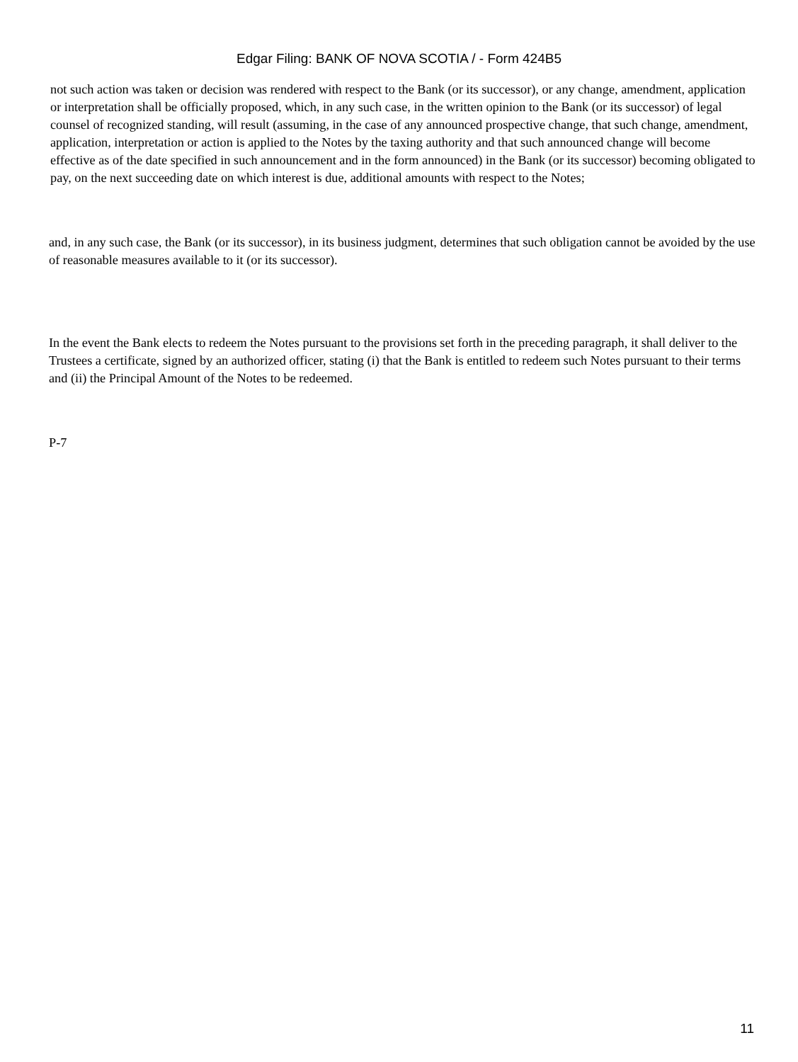Edgar Filing: BANK OF NOVA SCOTIA / - Form 424B5
not such action was taken or decision was rendered with respect to the Bank (or its successor), or any change, amendment, application or interpretation shall be officially proposed, which, in any such case, in the written opinion to the Bank (or its successor) of legal counsel of recognized standing, will result (assuming, in the case of any announced prospective change, that such change, amendment, application, interpretation or action is applied to the Notes by the taxing authority and that such announced change will become effective as of the date specified in such announcement and in the form announced) in the Bank (or its successor) becoming obligated to pay, on the next succeeding date on which interest is due, additional amounts with respect to the Notes;
and, in any such case, the Bank (or its successor), in its business judgment, determines that such obligation cannot be avoided by the use of reasonable measures available to it (or its successor).
In the event the Bank elects to redeem the Notes pursuant to the provisions set forth in the preceding paragraph, it shall deliver to the Trustees a certificate, signed by an authorized officer, stating (i) that the Bank is entitled to redeem such Notes pursuant to their terms and (ii) the Principal Amount of the Notes to be redeemed.
P-7
11